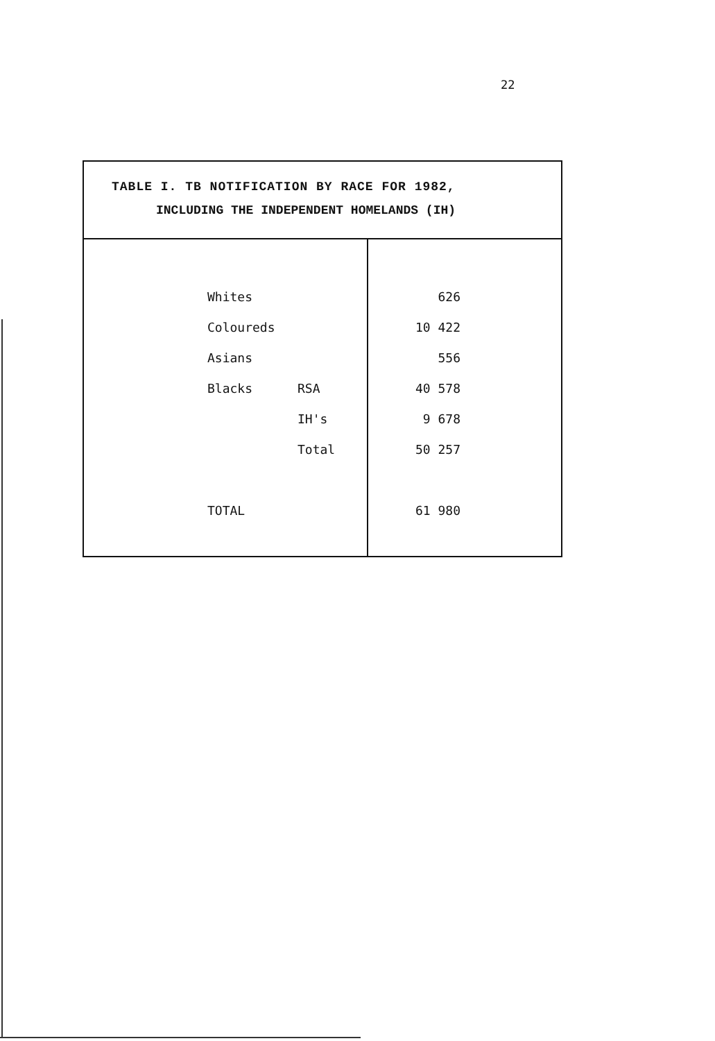22
TABLE I. TB NOTIFICATION BY RACE FOR 1982,
INCLUDING THE INDEPENDENT HOMELANDS (IH)
| | Whites | | 626 |
| | Coloureds | | 10 422 |
| | Asians | | 556 |
| | Blacks | RSA | 40 578 |
| | | IH's | 9 678 |
| | | Total | 50 257 |
| | TOTAL | | 61 980 |